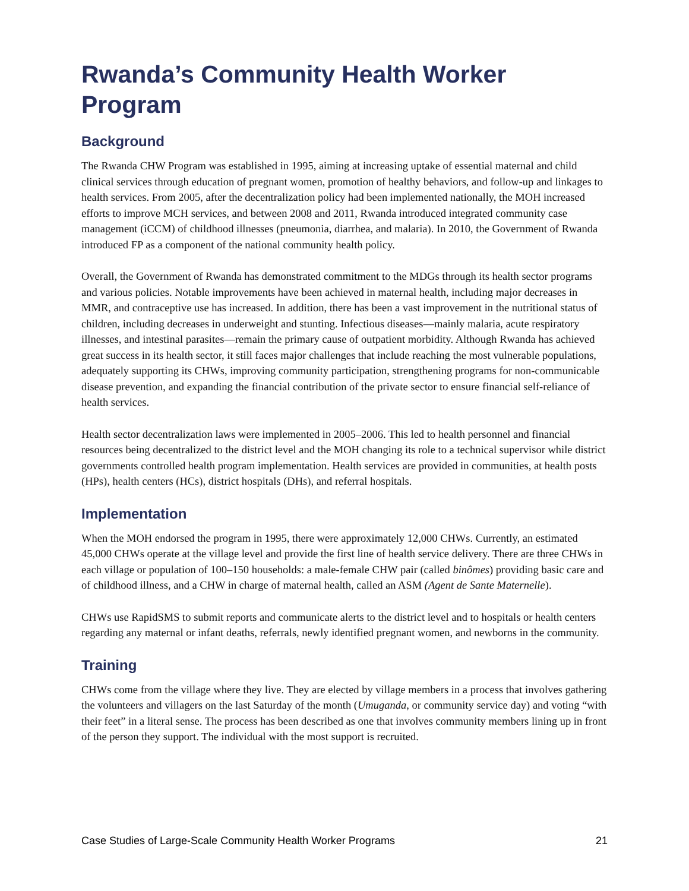Rwanda’s Community Health Worker Program
Background
The Rwanda CHW Program was established in 1995, aiming at increasing uptake of essential maternal and child clinical services through education of pregnant women, promotion of healthy behaviors, and follow-up and linkages to health services. From 2005, after the decentralization policy had been implemented nationally, the MOH increased efforts to improve MCH services, and between 2008 and 2011, Rwanda introduced integrated community case management (iCCM) of childhood illnesses (pneumonia, diarrhea, and malaria). In 2010, the Government of Rwanda introduced FP as a component of the national community health policy.
Overall, the Government of Rwanda has demonstrated commitment to the MDGs through its health sector programs and various policies. Notable improvements have been achieved in maternal health, including major decreases in MMR, and contraceptive use has increased. In addition, there has been a vast improvement in the nutritional status of children, including decreases in underweight and stunting. Infectious diseases—mainly malaria, acute respiratory illnesses, and intestinal parasites—remain the primary cause of outpatient morbidity. Although Rwanda has achieved great success in its health sector, it still faces major challenges that include reaching the most vulnerable populations, adequately supporting its CHWs, improving community participation, strengthening programs for non-communicable disease prevention, and expanding the financial contribution of the private sector to ensure financial self-reliance of health services.
Health sector decentralization laws were implemented in 2005–2006. This led to health personnel and financial resources being decentralized to the district level and the MOH changing its role to a technical supervisor while district governments controlled health program implementation. Health services are provided in communities, at health posts (HPs), health centers (HCs), district hospitals (DHs), and referral hospitals.
Implementation
When the MOH endorsed the program in 1995, there were approximately 12,000 CHWs. Currently, an estimated 45,000 CHWs operate at the village level and provide the first line of health service delivery. There are three CHWs in each village or population of 100–150 households: a male-female CHW pair (called binômes) providing basic care and of childhood illness, and a CHW in charge of maternal health, called an ASM (Agent de Sante Maternelle).
CHWs use RapidSMS to submit reports and communicate alerts to the district level and to hospitals or health centers regarding any maternal or infant deaths, referrals, newly identified pregnant women, and newborns in the community.
Training
CHWs come from the village where they live. They are elected by village members in a process that involves gathering the volunteers and villagers on the last Saturday of the month (Umuganda, or community service day) and voting “with their feet” in a literal sense. The process has been described as one that involves community members lining up in front of the person they support. The individual with the most support is recruited.
Case Studies of Large-Scale Community Health Worker Programs 21